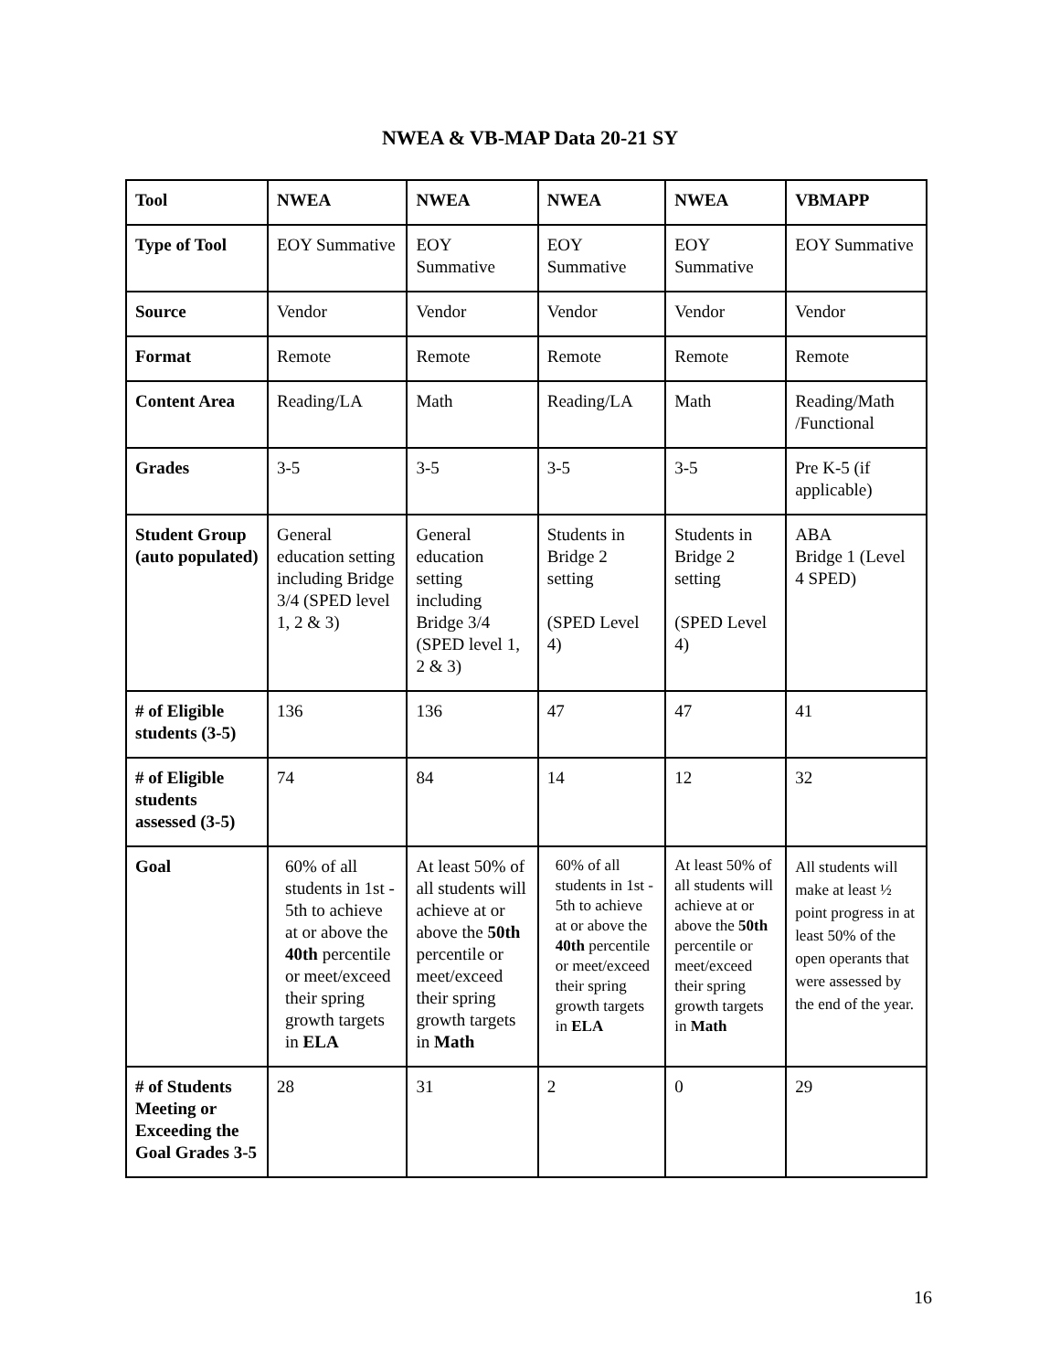NWEA & VB-MAP Data 20-21 SY
| Tool | NWEA | NWEA | NWEA | NWEA | VBMAPP |
| --- | --- | --- | --- | --- | --- |
| Type of Tool | EOY Summative | EOY Summative | EOY Summative | EOY Summative | EOY Summative |
| Source | Vendor | Vendor | Vendor | Vendor | Vendor |
| Format | Remote | Remote | Remote | Remote | Remote |
| Content Area | Reading/LA | Math | Reading/LA | Math | Reading/Math /Functional |
| Grades | 3-5 | 3-5 | 3-5 | 3-5 | Pre K-5 (if applicable) |
| Student Group (auto populated) | General education setting including Bridge 3/4 (SPED level 1, 2 & 3) | General education setting including Bridge 3/4 (SPED level 1, 2 & 3) | Students in Bridge 2 setting (SPED Level 4) | Students in Bridge 2 setting (SPED Level 4) | ABA Bridge 1 (Level 4 SPED) |
| # of Eligible students (3-5) | 136 | 136 | 47 | 47 | 41 |
| # of Eligible students assessed (3-5) | 74 | 84 | 14 | 12 | 32 |
| Goal | 60% of all students in 1st - 5th to achieve at or above the 40th percentile or meet/exceed their spring growth targets in ELA | At least 50% of all students will achieve at or above the 50th percentile or meet/exceed their spring growth targets in Math | 60% of all students in 1st - 5th to achieve at or above the 40th percentile or meet/exceed their spring growth targets in ELA | At least 50% of all students will achieve at or above the 50th percentile or meet/exceed their spring growth targets in Math | All students will make at least ½ point progress in at least 50% of the open operants that were assessed by the end of the year. |
| # of Students Meeting or Exceeding the Goal Grades 3-5 | 28 | 31 | 2 | 0 | 29 |
16